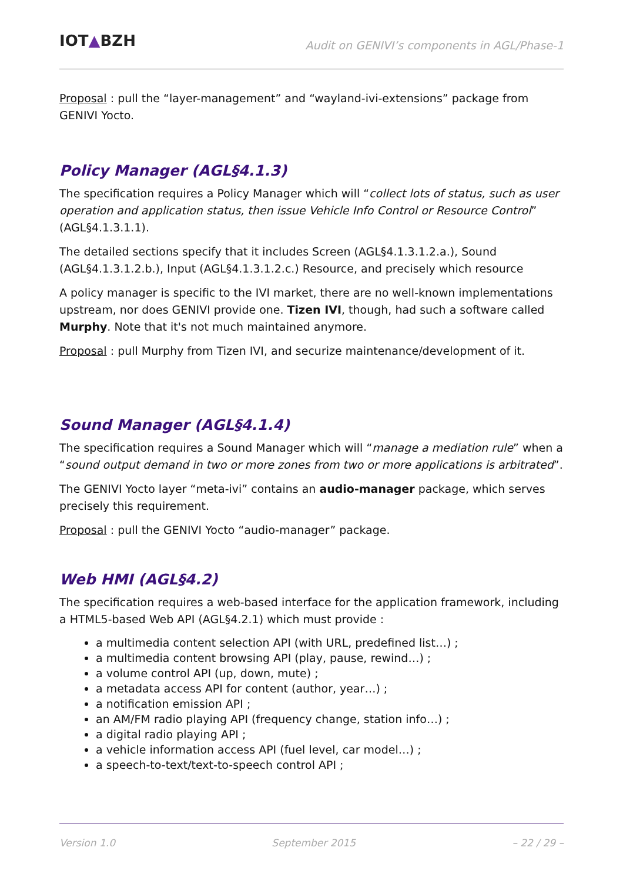IOT▲BZH
Audit on GENIVI’s components in AGL/Phase-1
Proposal : pull the “layer-management” and “wayland-ivi-extensions” package from GENIVI Yocto.
Policy Manager (AGL§4.1.3)
The specification requires a Policy Manager which will “collect lots of status, such as user operation and application status, then issue Vehicle Info Control or Resource Control” (AGL§4.1.3.1.1).
The detailed sections specify that it includes Screen (AGL§4.1.3.1.2.a.), Sound (AGL§4.1.3.1.2.b.), Input (AGL§4.1.3.1.2.c.) Resource, and precisely which resource
A policy manager is specific to the IVI market, there are no well-known implementations upstream, nor does GENIVI provide one. Tizen IVI, though, had such a software called Murphy. Note that it's not much maintained anymore.
Proposal : pull Murphy from Tizen IVI, and securize maintenance/development of it.
Sound Manager (AGL§4.1.4)
The specification requires a Sound Manager which will “manage a mediation rule” when a “sound output demand in two or more zones from two or more applications is arbitrated”.
The GENIVI Yocto layer “meta-ivi” contains an audio-manager package, which serves precisely this requirement.
Proposal : pull the GENIVI Yocto “audio-manager” package.
Web HMI (AGL§4.2)
The specification requires a web-based interface for the application framework, including a HTML5-based Web API (AGL§4.2.1) which must provide :
a multimedia content selection API (with URL, predefined list…) ;
a multimedia content browsing API (play, pause, rewind…) ;
a volume control API (up, down, mute) ;
a metadata access API for content (author, year…) ;
a notification emission API ;
an AM/FM radio playing API (frequency change, station info…) ;
a digital radio playing API ;
a vehicle information access API (fuel level, car model…) ;
a speech-to-text/text-to-speech control API ;
Version 1.0 September 2015 – 22 / 29 –